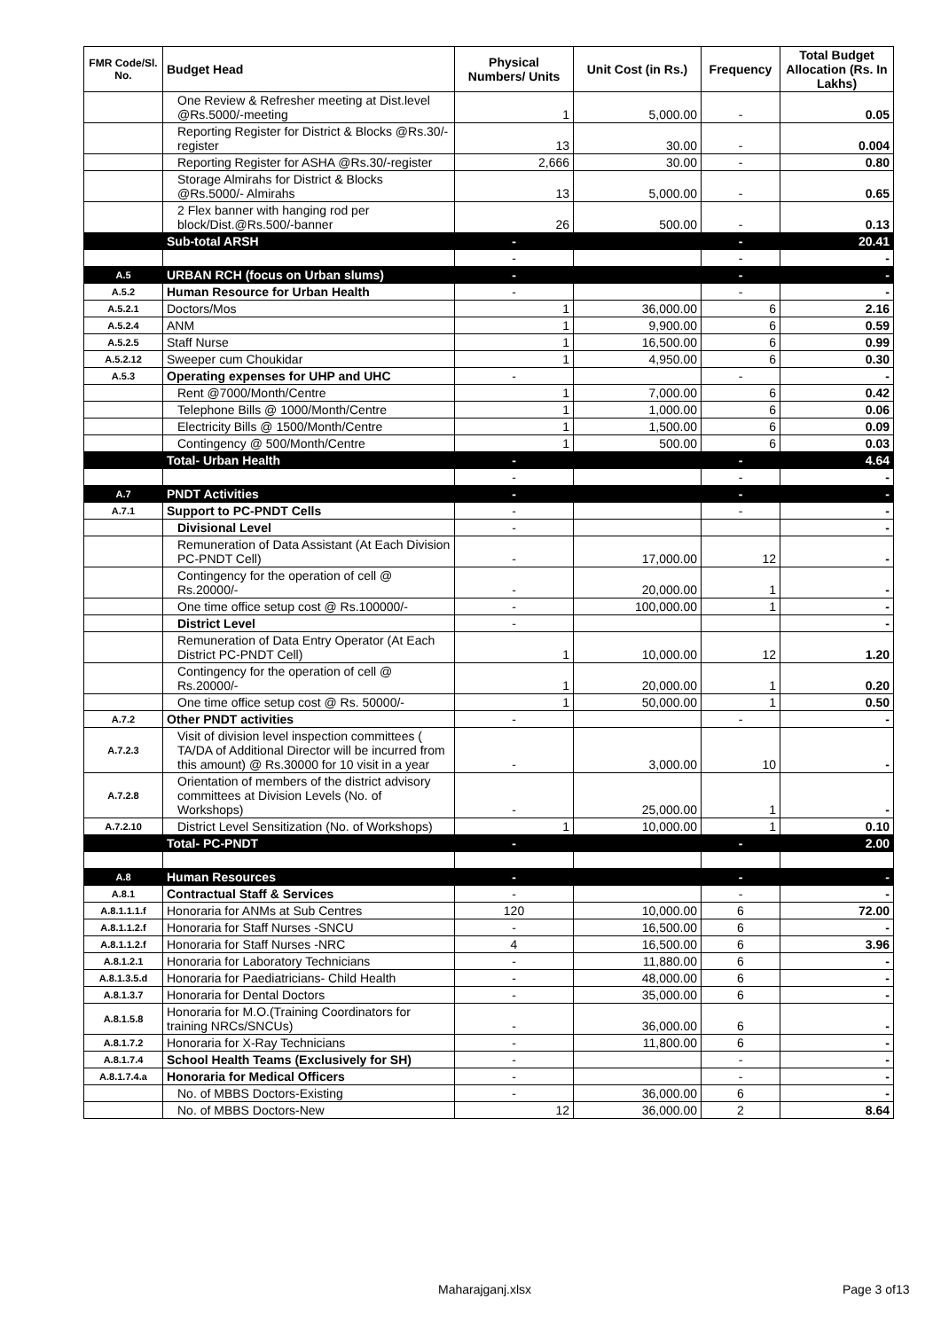| FMR Code/Sl. No. | Budget Head | Physical Numbers/ Units | Unit Cost (in Rs.) | Frequency | Total Budget Allocation (Rs. In Lakhs) |
| --- | --- | --- | --- | --- | --- |
| | One Review & Refresher meeting at Dist.level @Rs.5000/-meeting | 1 | 5,000.00 | - | 0.05 |
| | Reporting Register for District & Blocks @Rs.30/-register | 13 | 30.00 | - | 0.004 |
| | Reporting Register for ASHA @Rs.30/-register | 2,666 | 30.00 | - | 0.80 |
| | Storage Almirahs for District & Blocks @Rs.5000/- Almirahs | 13 | 5,000.00 | - | 0.65 |
| | 2 Flex banner with hanging rod per block/Dist.@Rs.500/-banner | 26 | 500.00 | - | 0.13 |
| | Sub-total ARSH | - | | - | 20.41 |
| | | - | | - | - |
| A.5 | URBAN RCH (focus on Urban slums) | - | | - | - |
| A.5.2 | Human Resource for Urban Health | - | | - | - |
| A.5.2.1 | Doctors/Mos | 1 | 36,000.00 | 6 | 2.16 |
| A.5.2.4 | ANM | 1 | 9,900.00 | 6 | 0.59 |
| A.5.2.5 | Staff Nurse | 1 | 16,500.00 | 6 | 0.99 |
| A.5.2.12 | Sweeper cum Choukidar | 1 | 4,950.00 | 6 | 0.30 |
| A.5.3 | Operating expenses for UHP and UHC | - | | - | - |
| | Rent @7000/Month/Centre | 1 | 7,000.00 | 6 | 0.42 |
| | Telephone Bills @ 1000/Month/Centre | 1 | 1,000.00 | 6 | 0.06 |
| | Electricity Bills @ 1500/Month/Centre | 1 | 1,500.00 | 6 | 0.09 |
| | Contingency @ 500/Month/Centre | 1 | 500.00 | 6 | 0.03 |
| | Total- Urban Health | - | | - | 4.64 |
| | | - | | - | - |
| A.7 | PNDT Activities | - | | - | - |
| A.7.1 | Support to PC-PNDT Cells | - | | - | - |
| | Divisional Level | - | | | - |
| | Remuneration of Data Assistant (At Each Division PC-PNDT Cell) | - | 17,000.00 | 12 | - |
| | Contingency for the operation of cell @ Rs.20000/- | - | 20,000.00 | 1 | - |
| | One time office setup cost @ Rs.100000/- | - | 100,000.00 | 1 | - |
| | District Level | - | | | - |
| | Remuneration of Data Entry Operator (At Each District PC-PNDT Cell) | 1 | 10,000.00 | 12 | 1.20 |
| | Contingency for the operation of cell @ Rs.20000/- | 1 | 20,000.00 | 1 | 0.20 |
| | One time office setup cost @ Rs. 50000/- | 1 | 50,000.00 | 1 | 0.50 |
| A.7.2 | Other PNDT activities | - | | - | - |
| A.7.2.3 | Visit of division level inspection committees ( TA/DA of Additional Director will be incurred from this amount) @ Rs.30000 for 10 visit in a year | - | 3,000.00 | 10 | - |
| A.7.2.8 | Orientation of members of the district advisory committees at Division Levels (No. of Workshops) | - | 25,000.00 | 1 | - |
| A.7.2.10 | District Level Sensitization (No. of Workshops) | 1 | 10,000.00 | 1 | 0.10 |
| | Total- PC-PNDT | - | | - | 2.00 |
| A.8 | Human Resources | - | | - | - |
| A.8.1 | Contractual Staff & Services | - | | - | - |
| A.8.1.1.1.f | Honoraria for ANMs at Sub Centres | 120 | 10,000.00 | 6 | 72.00 |
| A.8.1.1.2.f | Honoraria for Staff Nurses -SNCU | - | 16,500.00 | 6 | - |
| A.8.1.1.2.f | Honoraria for Staff Nurses -NRC | 4 | 16,500.00 | 6 | 3.96 |
| A.8.1.2.1 | Honoraria for Laboratory Technicians | - | 11,880.00 | 6 | - |
| A.8.1.3.5.d | Honoraria for Paediatricians- Child Health | - | 48,000.00 | 6 | - |
| A.8.1.3.7 | Honoraria for Dental Doctors | - | 35,000.00 | 6 | - |
| A.8.1.5.8 | Honoraria for M.O.(Training Coordinators for training NRCs/SNCUs) | - | 36,000.00 | 6 | - |
| A.8.1.7.2 | Honoraria for X-Ray Technicians | - | 11,800.00 | 6 | - |
| A.8.1.7.4 | School Health Teams (Exclusively for SH) | - | | - | - |
| A.8.1.7.4.a | Honoraria for Medical Officers | - | | - | - |
| | No. of MBBS Doctors-Existing | - | 36,000.00 | 6 | - |
| | No. of MBBS Doctors-New | 12 | 36,000.00 | 2 | 8.64 |
Maharajganj.xlsx Page 3 of13